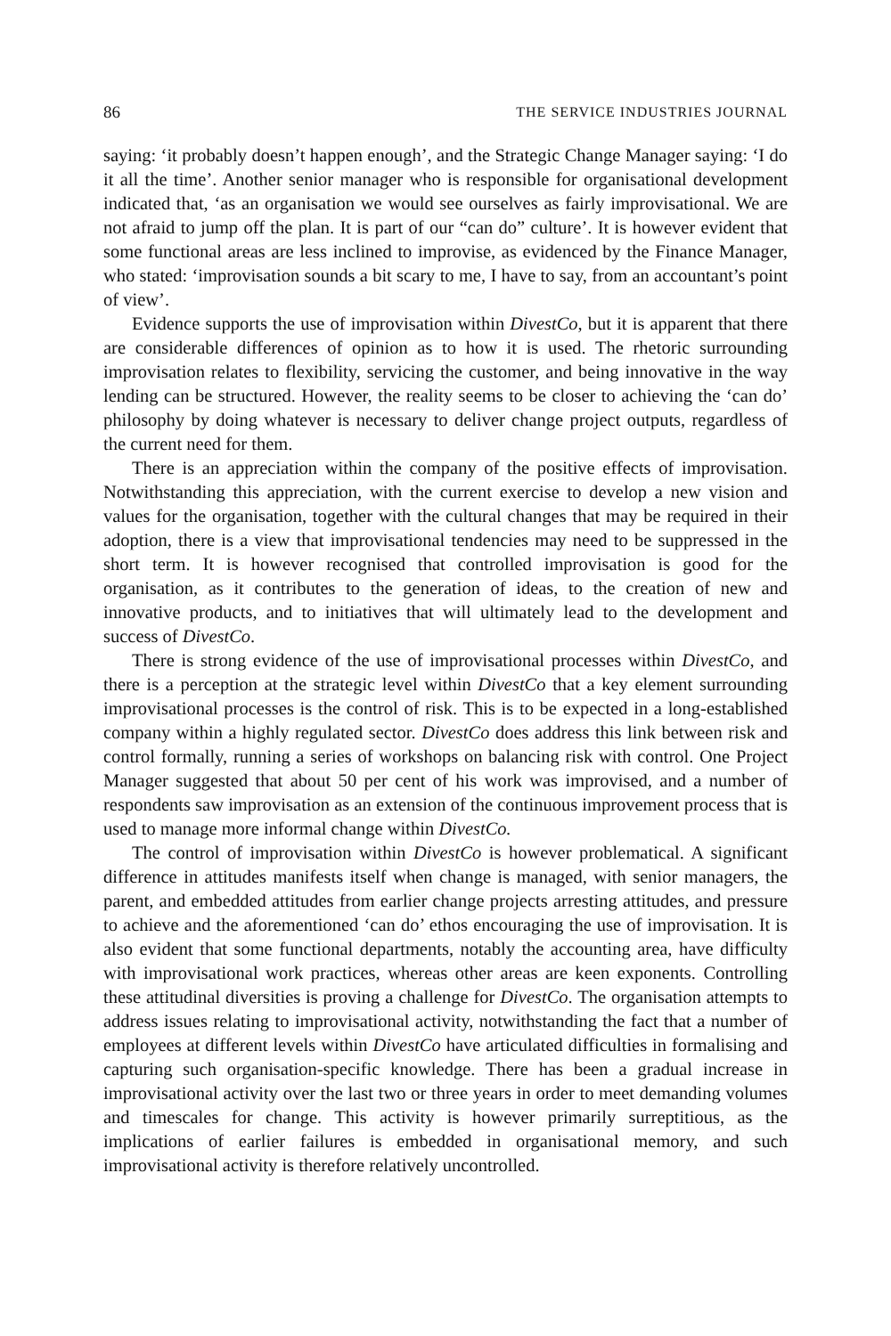86 THE SERVICE INDUSTRIES JOURNAL
saying: ‘it probably doesn’t happen enough’, and the Strategic Change Manager saying: ‘I do it all the time’. Another senior manager who is responsible for organisational development indicated that, ‘as an organisation we would see ourselves as fairly improvisational. We are not afraid to jump off the plan. It is part of our “can do” culture’. It is however evident that some functional areas are less inclined to improvise, as evidenced by the Finance Manager, who stated: ‘improvisation sounds a bit scary to me, I have to say, from an accountant’s point of view’.
Evidence supports the use of improvisation within DivestCo, but it is apparent that there are considerable differences of opinion as to how it is used. The rhetoric surrounding improvisation relates to flexibility, servicing the customer, and being innovative in the way lending can be structured. However, the reality seems to be closer to achieving the ‘can do’ philosophy by doing whatever is necessary to deliver change project outputs, regardless of the current need for them.
There is an appreciation within the company of the positive effects of improvisation. Notwithstanding this appreciation, with the current exercise to develop a new vision and values for the organisation, together with the cultural changes that may be required in their adoption, there is a view that improvisational tendencies may need to be suppressed in the short term. It is however recognised that controlled improvisation is good for the organisation, as it contributes to the generation of ideas, to the creation of new and innovative products, and to initiatives that will ultimately lead to the development and success of DivestCo.
There is strong evidence of the use of improvisational processes within DivestCo, and there is a perception at the strategic level within DivestCo that a key element surrounding improvisational processes is the control of risk. This is to be expected in a long-established company within a highly regulated sector. DivestCo does address this link between risk and control formally, running a series of workshops on balancing risk with control. One Project Manager suggested that about 50 per cent of his work was improvised, and a number of respondents saw improvisation as an extension of the continuous improvement process that is used to manage more informal change within DivestCo.
The control of improvisation within DivestCo is however problematical. A significant difference in attitudes manifests itself when change is managed, with senior managers, the parent, and embedded attitudes from earlier change projects arresting attitudes, and pressure to achieve and the aforementioned ‘can do’ ethos encouraging the use of improvisation. It is also evident that some functional departments, notably the accounting area, have difficulty with improvisational work practices, whereas other areas are keen exponents. Controlling these attitudinal diversities is proving a challenge for DivestCo. The organisation attempts to address issues relating to improvisational activity, notwithstanding the fact that a number of employees at different levels within DivestCo have articulated difficulties in formalising and capturing such organisation-specific knowledge. There has been a gradual increase in improvisational activity over the last two or three years in order to meet demanding volumes and timescales for change. This activity is however primarily surreptitious, as the implications of earlier failures is embedded in organisational memory, and such improvisational activity is therefore relatively uncontrolled.